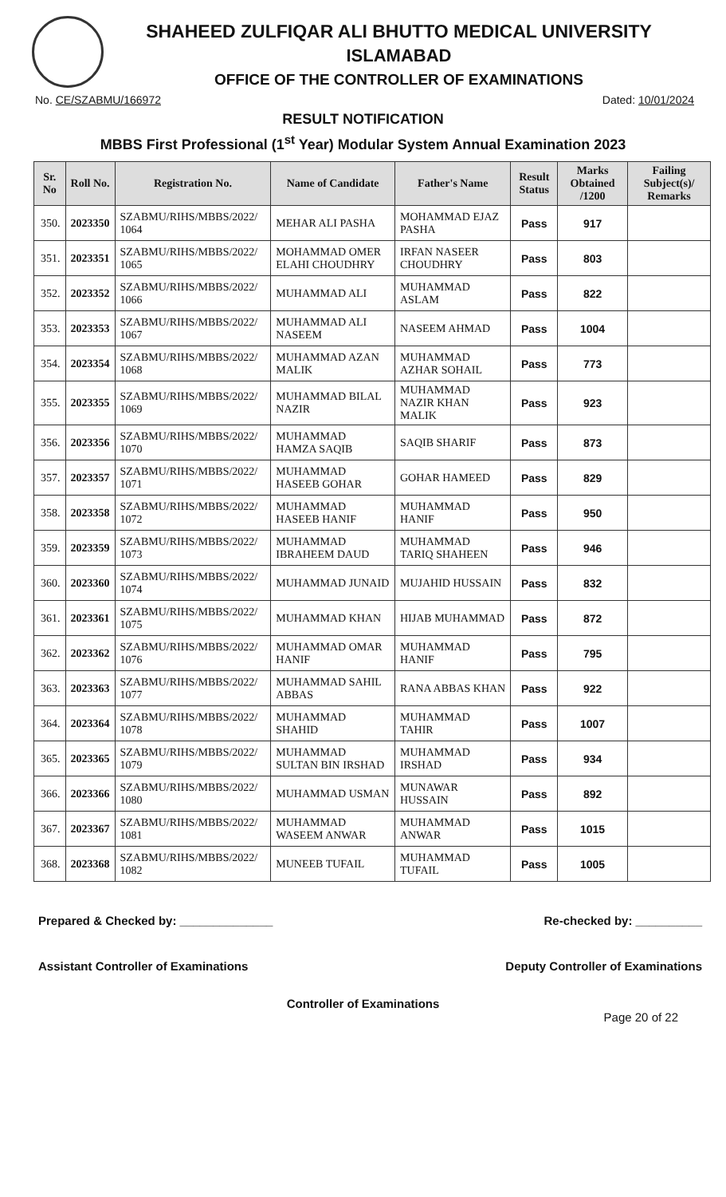SHAHEED ZULFIQAR ALI BHUTTO MEDICAL UNIVERSITY
ISLAMABAD
OFFICE OF THE CONTROLLER OF EXAMINATIONS
No. CE/SZABMU/166972 Dated: 10/01/2024
RESULT NOTIFICATION
MBBS First Professional (1<sup>st</sup> Year) Modular System Annual Examination 2023
| Sr. No | Roll No. | Registration No. | Name of Candidate | Father's Name | Result Status | Marks Obtained /1200 | Failing Subject(s)/ Remarks |
| --- | --- | --- | --- | --- | --- | --- | --- |
| 350. | 2023350 | SZABMU/RIHS/MBBS/2022/ 1064 | MEHAR ALI PASHA | MOHAMMAD EJAZ PASHA | Pass | 917 | |
| 351. | 2023351 | SZABMU/RIHS/MBBS/2022/ 1065 | MOHAMMAD OMER ELAHI CHOUDHRY | IRFAN NASEER CHOUDHRY | Pass | 803 | |
| 352. | 2023352 | SZABMU/RIHS/MBBS/2022/ 1066 | MUHAMMAD ALI | MUHAMMAD ASLAM | Pass | 822 | |
| 353. | 2023353 | SZABMU/RIHS/MBBS/2022/ 1067 | MUHAMMAD ALI NASEEM | NASEEM AHMAD | Pass | 1004 | |
| 354. | 2023354 | SZABMU/RIHS/MBBS/2022/ 1068 | MUHAMMAD AZAN MALIK | MUHAMMAD AZHAR SOHAIL | Pass | 773 | |
| 355. | 2023355 | SZABMU/RIHS/MBBS/2022/ 1069 | MUHAMMAD BILAL NAZIR | MUHAMMAD NAZIR KHAN MALIK | Pass | 923 | |
| 356. | 2023356 | SZABMU/RIHS/MBBS/2022/ 1070 | MUHAMMAD HAMZA SAQIB | SAQIB SHARIF | Pass | 873 | |
| 357. | 2023357 | SZABMU/RIHS/MBBS/2022/ 1071 | MUHAMMAD HASEEB GOHAR | GOHAR HAMEED | Pass | 829 | |
| 358. | 2023358 | SZABMU/RIHS/MBBS/2022/ 1072 | MUHAMMAD HASEEB HANIF | MUHAMMAD HANIF | Pass | 950 | |
| 359. | 2023359 | SZABMU/RIHS/MBBS/2022/ 1073 | MUHAMMAD IBRAHEEM DAUD | MUHAMMAD TARIQ SHAHEEN | Pass | 946 | |
| 360. | 2023360 | SZABMU/RIHS/MBBS/2022/ 1074 | MUHAMMAD JUNAID | MUJAHID HUSSAIN | Pass | 832 | |
| 361. | 2023361 | SZABMU/RIHS/MBBS/2022/ 1075 | MUHAMMAD KHAN | HIJAB MUHAMMAD | Pass | 872 | |
| 362. | 2023362 | SZABMU/RIHS/MBBS/2022/ 1076 | MUHAMMAD OMAR HANIF | MUHAMMAD HANIF | Pass | 795 | |
| 363. | 2023363 | SZABMU/RIHS/MBBS/2022/ 1077 | MUHAMMAD SAHIL ABBAS | RANA ABBAS KHAN | Pass | 922 | |
| 364. | 2023364 | SZABMU/RIHS/MBBS/2022/ 1078 | MUHAMMAD SHAHID | MUHAMMAD TAHIR | Pass | 1007 | |
| 365. | 2023365 | SZABMU/RIHS/MBBS/2022/ 1079 | MUHAMMAD SULTAN BIN IRSHAD | MUHAMMAD IRSHAD | Pass | 934 | |
| 366. | 2023366 | SZABMU/RIHS/MBBS/2022/ 1080 | MUHAMMAD USMAN | MUNAWAR HUSSAIN | Pass | 892 | |
| 367. | 2023367 | SZABMU/RIHS/MBBS/2022/ 1081 | MUHAMMAD WASEEM ANWAR | MUHAMMAD ANWAR | Pass | 1015 | |
| 368. | 2023368 | SZABMU/RIHS/MBBS/2022/ 1082 | MUNEEB TUFAIL | MUHAMMAD TUFAIL | Pass | 1005 | |
Prepared & Checked by: ______________ Re-checked by: __________
Assistant Controller of Examinations Deputy Controller of Examinations
Controller of Examinations
Page 20 of 22